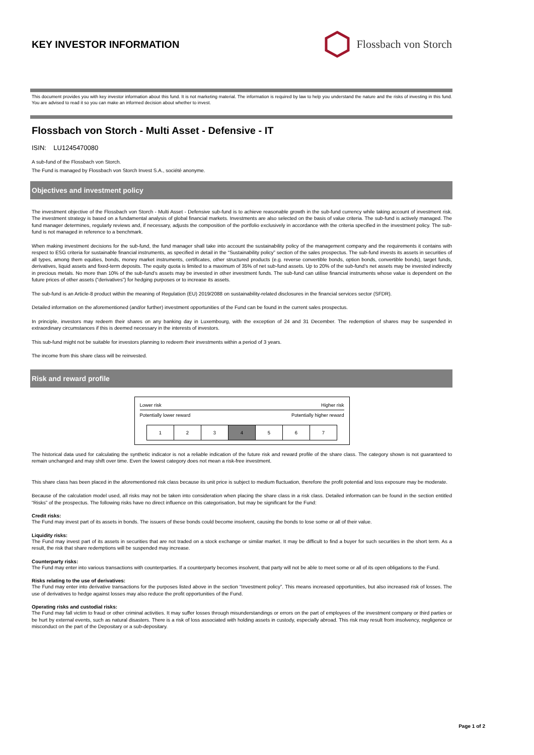KEY INVESTOR INFORMATION Flossbach von Storch
This document provides you with key investor information about this fund. It is not marketing material. The information is required by law to help you understand the nature and the risks of investing in this fund. You are advised to read it so you can make an informed decision about whether to invest.
Flossbach von Storch - Multi Asset - Defensive - IT
ISIN: LU1245470080
A sub-fund of the Flossbach von Storch.
The Fund is managed by Flossbach von Storch Invest S.A., société anonyme.
Objectives and investment policy
The investment objective of the Flossbach von Storch - Multi Asset - Defensive sub-fund is to achieve reasonable growth in the sub-fund currency while taking account of investment risk. The investment strategy is based on a fundamental analysis of global financial markets. Investments are also selected on the basis of value criteria. The sub-fund is actively managed. The fund manager determines, regularly reviews and, if necessary, adjusts the composition of the portfolio exclusively in accordance with the criteria specified in the investment policy. The sub-fund is not managed in reference to a benchmark.
When making investment decisions for the sub-fund, the fund manager shall take into account the sustainability policy of the management company and the requirements it contains with respect to ESG criteria for sustainable financial instruments, as specified in detail in the “Sustainability policy” section of the sales prospectus. The sub-fund invests its assets in securities of all types, among them equities, bonds, money market instruments, certificates, other structured products (e.g. reverse convertible bonds, option bonds, convertible bonds), target funds, derivatives, liquid assets and fixed-term deposits. The equity quota is limited to a maximum of 35% of net sub-fund assets. Up to 20% of the sub-fund’s net assets may be invested indirectly in precious metals. No more than 10% of the sub-fund’s assets may be invested in other investment funds. The sub-fund can utilise financial instruments whose value is dependent on the future prices of other assets (“derivatives”) for hedging purposes or to increase its assets.
The sub-fund is an Article-8 product within the meaning of Regulation (EU) 2019/2088 on sustainability-related disclosures in the financial services sector (SFDR).
Detailed information on the aforementioned (and/or further) investment opportunities of the Fund can be found in the current sales prospectus.
In principle, investors may redeem their shares on any banking day in Luxembourg, with the exception of 24 and 31 December. The redemption of shares may be suspended in extraordinary circumstances if this is deemed necessary in the interests of investors.
This sub-fund might not be suitable for investors planning to redeem their investments within a period of 3 years.
The income from this share class will be reinvested.
Risk and reward profile
Lower risk Higher risk
Potentially lower reward Potentially higher reward
| 1 | 2 | 3 | 4 | 5 | 6 | 7 |
The historical data used for calculating the synthetic indicator is not a reliable indication of the future risk and reward profile of the share class. The category shown is not guaranteed to remain unchanged and may shift over time. Even the lowest category does not mean a risk-free investment.
This share class has been placed in the aforementioned risk class because its unit price is subject to medium fluctuation, therefore the profit potential and loss exposure may be moderate.
Because of the calculation model used, all risks may not be taken into consideration when placing the share class in a risk class. Detailed information can be found in the section entitled “Risks” of the prospectus. The following risks have no direct influence on this categorisation, but may be significant for the Fund:
Credit risks:
The Fund may invest part of its assets in bonds. The issuers of these bonds could become insolvent, causing the bonds to lose some or all of their value.
Liquidity risks:
The Fund may invest part of its assets in securities that are not traded on a stock exchange or similar market. It may be difficult to find a buyer for such securities in the short term. As a result, the risk that share redemptions will be suspended may increase.
Counterparty risks:
The Fund may enter into various transactions with counterparties. If a counterparty becomes insolvent, that party will not be able to meet some or all of its open obligations to the Fund.
Risks relating to the use of derivatives:
The Fund may enter into derivative transactions for the purposes listed above in the section “Investment policy”. This means increased opportunities, but also increased risk of losses. The use of derivatives to hedge against losses may also reduce the profit opportunities of the Fund.
Operating risks and custodial risks:
The Fund may fall victim to fraud or other criminal activities. It may suffer losses through misunderstandings or errors on the part of employees of the investment company or third parties or be hurt by external events, such as natural disasters. There is a risk of loss associated with holding assets in custody, especially abroad. This risk may result from insolvency, negligence or misconduct on the part of the Depositary or a sub-depositary.
Page 1 of 2